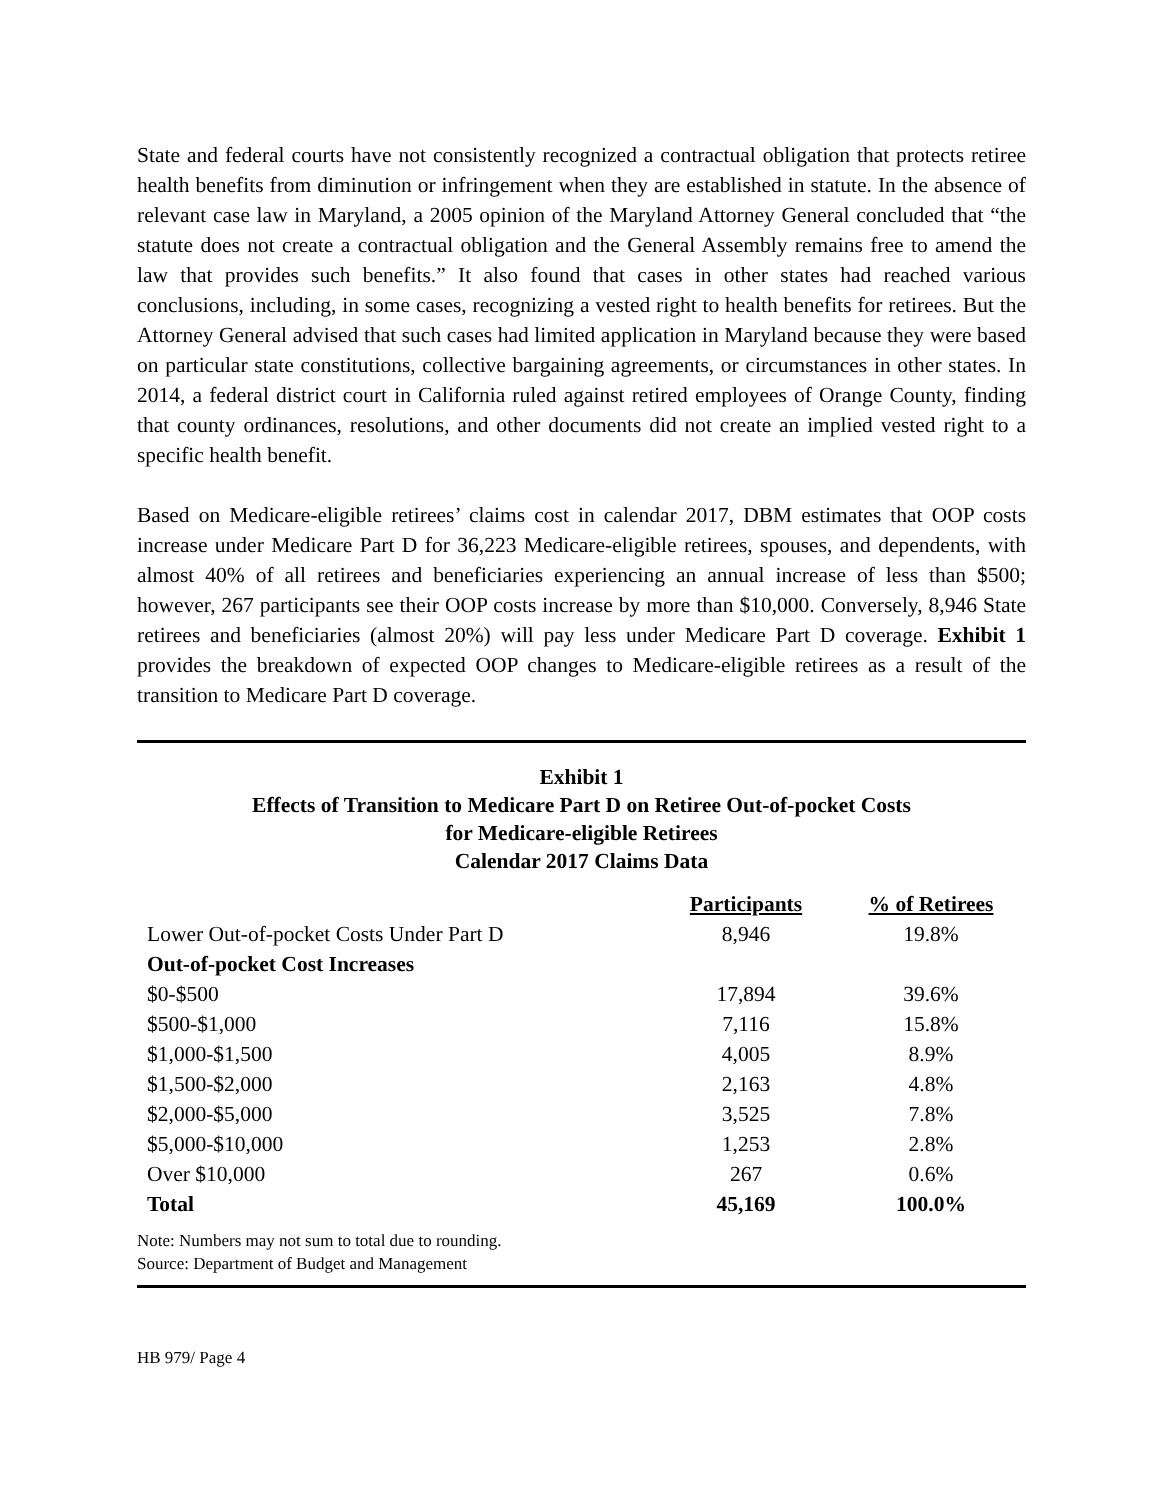State and federal courts have not consistently recognized a contractual obligation that protects retiree health benefits from diminution or infringement when they are established in statute. In the absence of relevant case law in Maryland, a 2005 opinion of the Maryland Attorney General concluded that “the statute does not create a contractual obligation and the General Assembly remains free to amend the law that provides such benefits.” It also found that cases in other states had reached various conclusions, including, in some cases, recognizing a vested right to health benefits for retirees. But the Attorney General advised that such cases had limited application in Maryland because they were based on particular state constitutions, collective bargaining agreements, or circumstances in other states. In 2014, a federal district court in California ruled against retired employees of Orange County, finding that county ordinances, resolutions, and other documents did not create an implied vested right to a specific health benefit.
Based on Medicare-eligible retirees’ claims cost in calendar 2017, DBM estimates that OOP costs increase under Medicare Part D for 36,223 Medicare-eligible retirees, spouses, and dependents, with almost 40% of all retirees and beneficiaries experiencing an annual increase of less than $500; however, 267 participants see their OOP costs increase by more than $10,000. Conversely, 8,946 State retirees and beneficiaries (almost 20%) will pay less under Medicare Part D coverage. Exhibit 1 provides the breakdown of expected OOP changes to Medicare-eligible retirees as a result of the transition to Medicare Part D coverage.
Exhibit 1
Effects of Transition to Medicare Part D on Retiree Out-of-pocket Costs
for Medicare-eligible Retirees
Calendar 2017 Claims Data
| | Participants | % of Retirees |
| Lower Out-of-pocket Costs Under Part D | 8,946 | 19.8% |
| Out-of-pocket Cost Increases | | |
| $0-$500 | 17,894 | 39.6% |
| $500-$1,000 | 7,116 | 15.8% |
| $1,000-$1,500 | 4,005 | 8.9% |
| $1,500-$2,000 | 2,163 | 4.8% |
| $2,000-$5,000 | 3,525 | 7.8% |
| $5,000-$10,000 | 1,253 | 2.8% |
| Over $10,000 | 267 | 0.6% |
| Total | 45,169 | 100.0% |
Note: Numbers may not sum to total due to rounding.
Source: Department of Budget and Management
HB 979/ Page 4